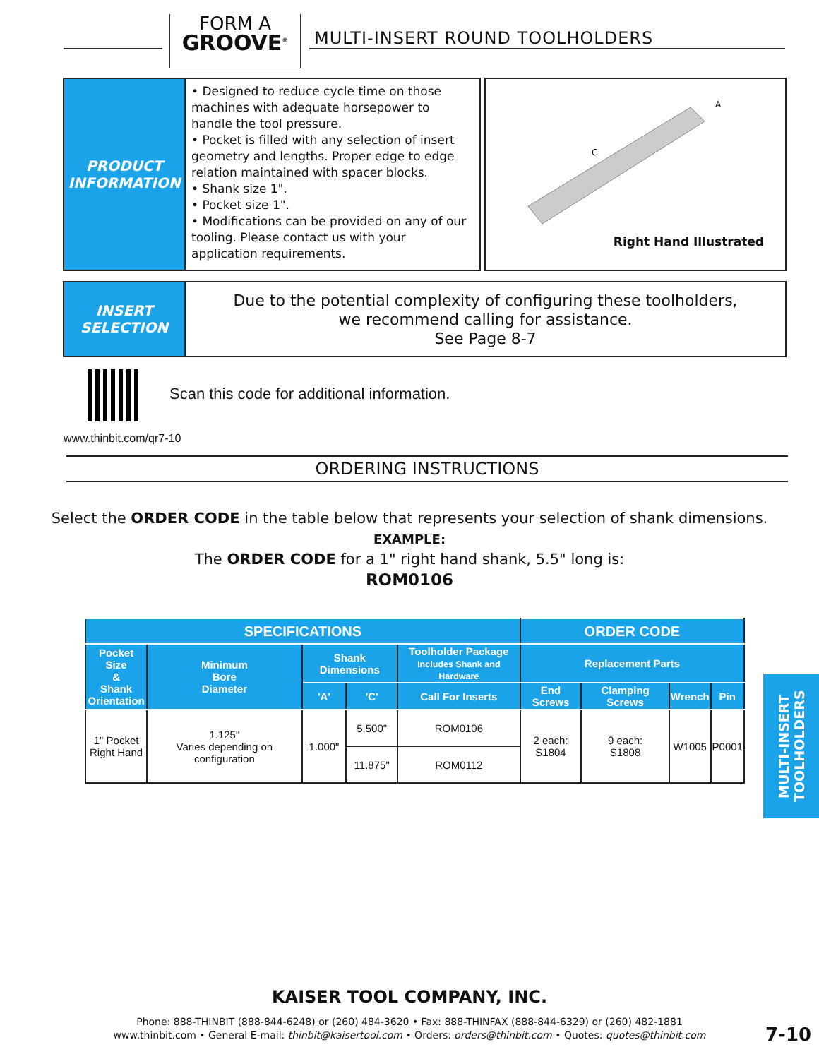FORM A
GROOVE<sup>®</sup>
MULTI-INSERT ROUND TOOLHOLDERS
PRODUCT
INFORMATION
• Designed to reduce cycle time on those machines with adequate horsepower to handle the tool pressure.
• Pocket is filled with any selection of insert geometry and lengths. Proper edge to edge relation maintained with spacer blocks.
• Shank size 1".
• Pocket size 1".
• Modifications can be provided on any of our tooling. Please contact us with your application requirements.
C
A
Right Hand Illustrated
INSERT
SELECTION
Due to the potential complexity of configuring these toolholders,
we recommend calling for assistance.
See Page 8-7
Scan this code for additional information.
www.thinbit.com/qr7-10
ORDERING INSTRUCTIONS
Select the ORDER CODE in the table below that represents your selection of shank dimensions.
EXAMPLE:
The ORDER CODE for a 1" right hand shank, 5.5" long is:
ROM0106
| SPECIFICATIONS | | | | | ORDER CODE | | | |
| --- | --- | --- | --- | --- | --- | --- | --- | --- |
| Pocket Size & Shank Orientation | Minimum Bore Diameter | Shank Dimensions | | Toolholder Package Includes Shank and Hardware | Replacement Parts | | | |
| | | 'A' | 'C' | Call For Inserts | End Screws | Clamping Screws | Wrench | Pin |
| 1" Pocket Right Hand | 1.125" Varies depending on configuration | 1.000" | 5.500" | ROM0106 | 2 each: S1804 | 9 each: S1808 | W1005 | P0001 |
| | | | 11.875" | ROM0112 | | | | |
MULTI-INSERT TOOLHOLDERS
KAISER TOOL COMPANY, INC.
Phone: 888-THINBIT (888-844-6248) or (260) 484-3620 • Fax: 888-THINFAX (888-844-6329) or (260) 482-1881
www.thinbit.com • General E-mail: thinbit@kaisertool.com • Orders: orders@thinbit.com • Quotes: quotes@thinbit.com
7-10